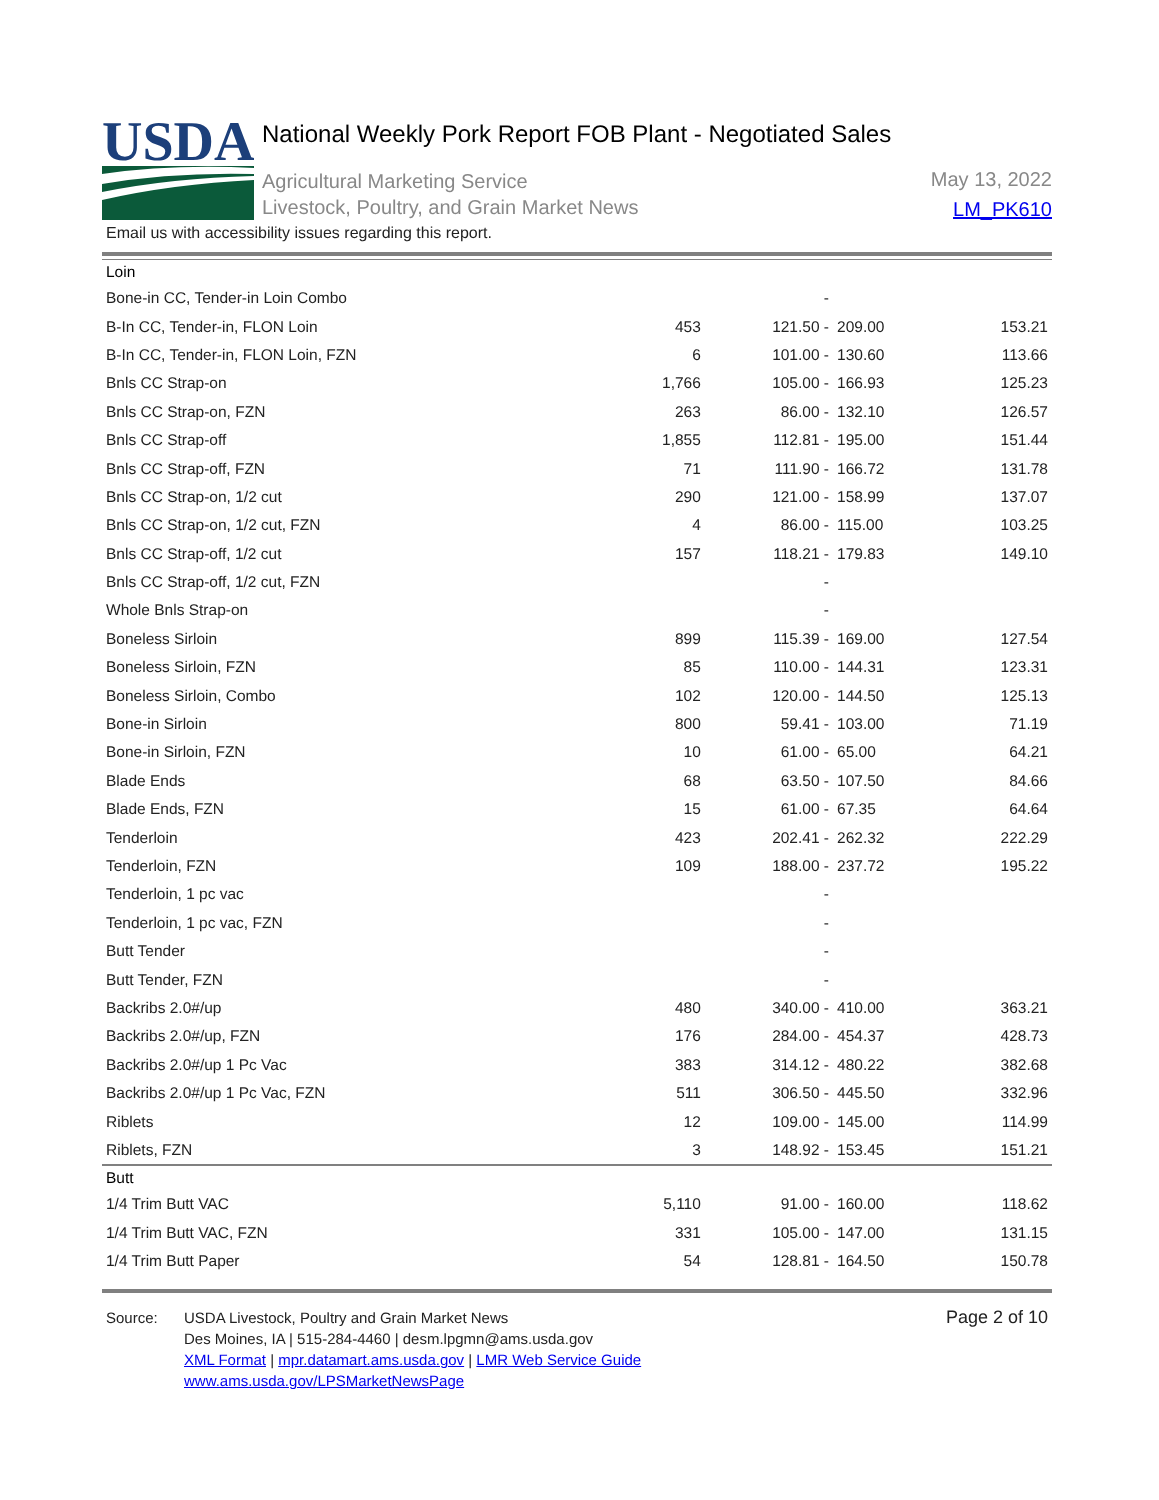USDA
National Weekly Pork Report FOB Plant - Negotiated Sales
Agricultural Marketing Service
Livestock, Poultry, and Grain Market News
May 13, 2022
LM_PK610
Email us with accessibility issues regarding this report.
| Loin | | | | |
| Bone-in CC, Tender-in Loin Combo | | - | | |
| B-In CC, Tender-in, FLON Loin | 453 | 121.50 - | 209.00 | 153.21 |
| B-In CC, Tender-in, FLON Loin, FZN | 6 | 101.00 - | 130.60 | 113.66 |
| Bnls CC Strap-on | 1,766 | 105.00 - | 166.93 | 125.23 |
| Bnls CC Strap-on, FZN | 263 | 86.00 - | 132.10 | 126.57 |
| Bnls CC Strap-off | 1,855 | 112.81 - | 195.00 | 151.44 |
| Bnls CC Strap-off, FZN | 71 | 111.90 - | 166.72 | 131.78 |
| Bnls CC Strap-on, 1/2 cut | 290 | 121.00 - | 158.99 | 137.07 |
| Bnls CC Strap-on, 1/2 cut, FZN | 4 | 86.00 - | 115.00 | 103.25 |
| Bnls CC Strap-off, 1/2 cut | 157 | 118.21 - | 179.83 | 149.10 |
| Bnls CC Strap-off, 1/2 cut, FZN | | - | | |
| Whole Bnls Strap-on | | - | | |
| Boneless Sirloin | 899 | 115.39 - | 169.00 | 127.54 |
| Boneless Sirloin, FZN | 85 | 110.00 - | 144.31 | 123.31 |
| Boneless Sirloin, Combo | 102 | 120.00 - | 144.50 | 125.13 |
| Bone-in Sirloin | 800 | 59.41 - | 103.00 | 71.19 |
| Bone-in Sirloin, FZN | 10 | 61.00 - | 65.00 | 64.21 |
| Blade Ends | 68 | 63.50 - | 107.50 | 84.66 |
| Blade Ends, FZN | 15 | 61.00 - | 67.35 | 64.64 |
| Tenderloin | 423 | 202.41 - | 262.32 | 222.29 |
| Tenderloin, FZN | 109 | 188.00 - | 237.72 | 195.22 |
| Tenderloin, 1 pc vac | | - | | |
| Tenderloin, 1 pc vac, FZN | | - | | |
| Butt Tender | | - | | |
| Butt Tender, FZN | | - | | |
| Backribs 2.0#/up | 480 | 340.00 - | 410.00 | 363.21 |
| Backribs 2.0#/up, FZN | 176 | 284.00 - | 454.37 | 428.73 |
| Backribs 2.0#/up 1 Pc Vac | 383 | 314.12 - | 480.22 | 382.68 |
| Backribs 2.0#/up 1 Pc Vac, FZN | 511 | 306.50 - | 445.50 | 332.96 |
| Riblets | 12 | 109.00 - | 145.00 | 114.99 |
| Riblets, FZN | 3 | 148.92 - | 153.45 | 151.21 |
| Butt | | | | |
| 1/4 Trim Butt VAC | 5,110 | 91.00 - | 160.00 | 118.62 |
| 1/4 Trim Butt VAC, FZN | 331 | 105.00 - | 147.00 | 131.15 |
| 1/4 Trim Butt Paper | 54 | 128.81 - | 164.50 | 150.78 |
Source: USDA Livestock, Poultry and Grain Market News
Des Moines, IA | 515-284-4460 | desm.lpgmn@ams.usda.gov
XML Format | mpr.datamart.ams.usda.gov | LMR Web Service Guide
www.ams.usda.gov/LPSMarketNewsPage
Page 2 of 10